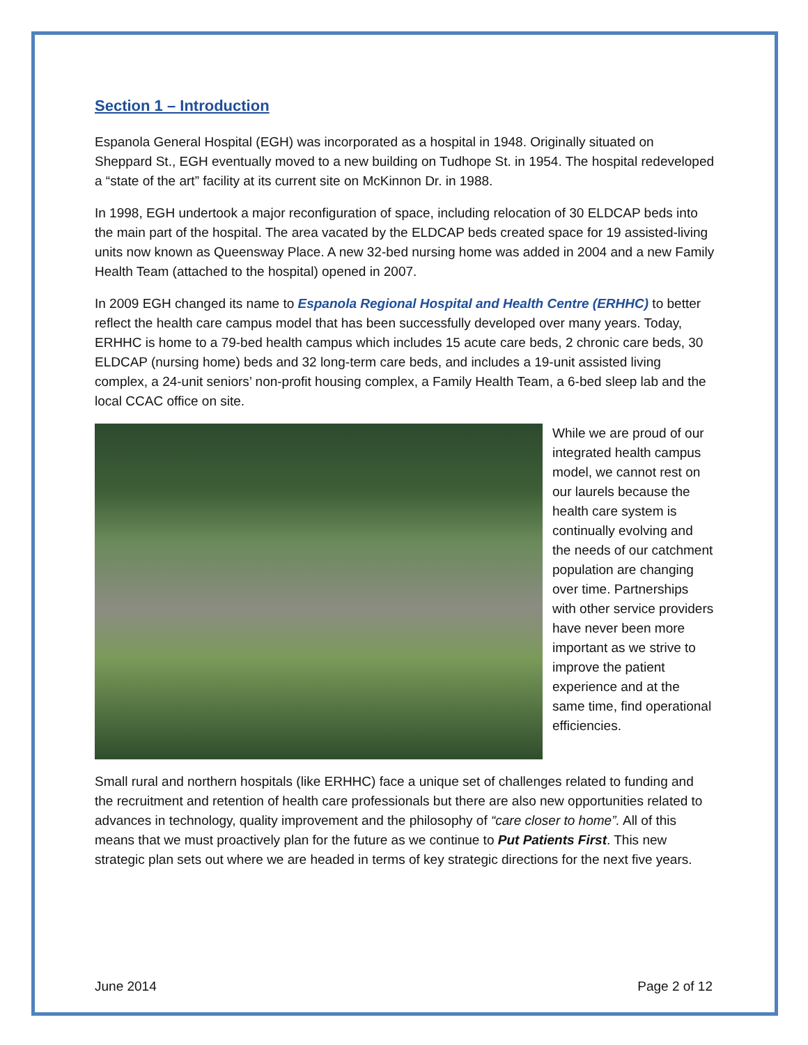Section 1 – Introduction
Espanola General Hospital (EGH) was incorporated as a hospital in 1948. Originally situated on Sheppard St., EGH eventually moved to a new building on Tudhope St. in 1954. The hospital redeveloped a “state of the art” facility at its current site on McKinnon Dr. in 1988.
In 1998, EGH undertook a major reconfiguration of space, including relocation of 30 ELDCAP beds into the main part of the hospital. The area vacated by the ELDCAP beds created space for 19 assisted-living units now known as Queensway Place. A new 32-bed nursing home was added in 2004 and a new Family Health Team (attached to the hospital) opened in 2007.
In 2009 EGH changed its name to Espanola Regional Hospital and Health Centre (ERHHC) to better reflect the health care campus model that has been successfully developed over many years. Today, ERHHC is home to a 79-bed health campus which includes 15 acute care beds, 2 chronic care beds, 30 ELDCAP (nursing home) beds and 32 long-term care beds, and includes a 19-unit assisted living complex, a 24-unit seniors’ non-profit housing complex, a Family Health Team, a 6-bed sleep lab and the local CCAC office on site.
While we are proud of our integrated health campus model, we cannot rest on our laurels because the health care system is continually evolving and the needs of our catchment population are changing over time. Partnerships with other service providers have never been more important as we strive to improve the patient experience and at the same time, find operational efficiencies.
Small rural and northern hospitals (like ERHHC) face a unique set of challenges related to funding and the recruitment and retention of health care professionals but there are also new opportunities related to advances in technology, quality improvement and the philosophy of “care closer to home”. All of this means that we must proactively plan for the future as we continue to Put Patients First. This new strategic plan sets out where we are headed in terms of key strategic directions for the next five years.
June 2014 Page 2 of 12